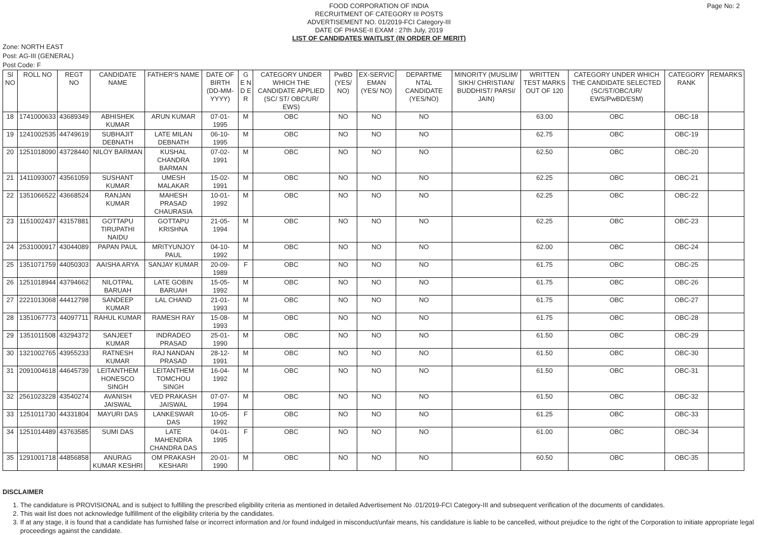Page No: 2
FOOD CORPORATION OF INDIA
RECRUITMENT OF CATEGORY III POSTS
ADVERTISEMENT NO. 01/2019-FCI Category-III
DATE OF PHASE-II EXAM : 27th July, 2019
LIST OF CANDIDATES WAITLIST (IN ORDER OF MERIT)
Zone: NORTH EAST
Post: AG-III (GENERAL)
Post Code: F
| Sl NO | ROLL NO | REGT NO | CANDIDATE NAME | FATHER'S NAME | DATE OF BIRTH (DD-MM-YYYY) | G E N D E R | CATEGORY UNDER WHICH THE CANDIDATE APPLIED (SC/ ST/ OBC/UR/ EWS) | PwBD (YES/ NO) | EX-SERVIC EMAN (YES/ NO) | DEPARTME NTAL CANDIDATE (YES/NO) | MINORITY (MUSLIM/ SIKH/ CHRISTIAN/ BUDDHIST/ PARSI/ JAIN) | WRITTEN TEST MARKS OUT OF 120 | CATEGORY UNDER WHICH THE CANDIDATE SELECTED (SC/ST/OBC/UR/ EWS/PwBD/ESM) | CATEGORY RANK | REMARKS |
| --- | --- | --- | --- | --- | --- | --- | --- | --- | --- | --- | --- | --- | --- | --- | --- |
| 18 | 1741000633 | 43689349 | ABHISHEK KUMAR | ARUN KUMAR | 07-01-1995 | M | OBC | NO | NO | NO | | 63.00 | OBC | OBC-18 | |
| 19 | 1241002535 | 44749619 | SUBHAJIT DEBNATH | LATE MILAN DEBNATH | 06-10-1995 | M | OBC | NO | NO | NO | | 62.75 | OBC | OBC-19 | |
| 20 | 1251018090 | 43728440 | NILOY BARMAN | KUSHAL CHANDRA BARMAN | 07-02-1991 | M | OBC | NO | NO | NO | | 62.50 | OBC | OBC-20 | |
| 21 | 1411093007 | 43561059 | SUSHANT KUMAR | UMESH MALAKAR | 15-02-1991 | M | OBC | NO | NO | NO | | 62.25 | OBC | OBC-21 | |
| 22 | 1351066522 | 43668524 | RANJAN KUMAR | MAHESH PRASAD CHAURASIA | 10-01-1992 | M | OBC | NO | NO | NO | | 62.25 | OBC | OBC-22 | |
| 23 | 1151002437 | 43157881 | GOTTAPU TIRUPATHI NAIDU | GOTTAPU KRISHNA | 21-05-1994 | M | OBC | NO | NO | NO | | 62.25 | OBC | OBC-23 | |
| 24 | 2531000917 | 43044089 | PAPAN PAUL | MRITYUNJOY PAUL | 04-10-1992 | M | OBC | NO | NO | NO | | 62.00 | OBC | OBC-24 | |
| 25 | 1351071759 | 44050303 | AAISHA ARYA | SANJAY KUMAR | 20-09-1989 | F | OBC | NO | NO | NO | | 61.75 | OBC | OBC-25 | |
| 26 | 1251018944 | 43794662 | NILOTPAL BARUAH | LATE GOBIN BARUAH | 15-05-1992 | M | OBC | NO | NO | NO | | 61.75 | OBC | OBC-26 | |
| 27 | 2221013068 | 44412798 | SANDEEP KUMAR | LAL CHAND | 21-01-1993 | M | OBC | NO | NO | NO | | 61.75 | OBC | OBC-27 | |
| 28 | 1351067773 | 44097711 | RAHUL KUMAR | RAMESH RAY | 15-08-1993 | M | OBC | NO | NO | NO | | 61.75 | OBC | OBC-28 | |
| 29 | 1351011508 | 43294372 | SANJEET KUMAR | INDRADEO PRASAD | 25-01-1990 | M | OBC | NO | NO | NO | | 61.50 | OBC | OBC-29 | |
| 30 | 1321002765 | 43955233 | RATNESH KUMAR | RAJ NANDAN PRASAD | 28-12-1991 | M | OBC | NO | NO | NO | | 61.50 | OBC | OBC-30 | |
| 31 | 2091004618 | 44645739 | LEITANTHEM HONESCO SINGH | LEITANTHEM TOMCHOU SINGH | 16-04-1992 | M | OBC | NO | NO | NO | | 61.50 | OBC | OBC-31 | |
| 32 | 2561023228 | 43540274 | AVANISH JAISWAL | VED PRAKASH JAISWAL | 07-07-1994 | M | OBC | NO | NO | NO | | 61.50 | OBC | OBC-32 | |
| 33 | 1251011730 | 44331804 | MAYURI DAS | LANKESWAR DAS | 10-05-1992 | F | OBC | NO | NO | NO | | 61.25 | OBC | OBC-33 | |
| 34 | 1251014489 | 43763585 | SUMI DAS | LATE MAHENDRA CHANDRA DAS | 04-01-1995 | F | OBC | NO | NO | NO | | 61.00 | OBC | OBC-34 | |
| 35 | 1291001718 | 44856858 | ANURAG KUMAR KESHRI | OM PRAKASH KESHARI | 20-01-1990 | M | OBC | NO | NO | NO | | 60.50 | OBC | OBC-35 | |
DISCLAIMER
1. The candidature is PROVISIONAL and is subject to fulfilling the prescribed eligibility criteria as mentioned in detailed Advertisement No .01/2019-FCI Category-III and subsequent verification of the documents of candidates.
2. This wait list does not acknowledge fulfillment of the eligibility criteria by the candidates.
3. If at any stage, it is found that a candidate has furnished false or incorrect information and /or found indulged in misconduct/unfair means, his candidature is liable to be cancelled, without prejudice to the right of the Corporation to initiate appropriate legal proceedings against the candidate.